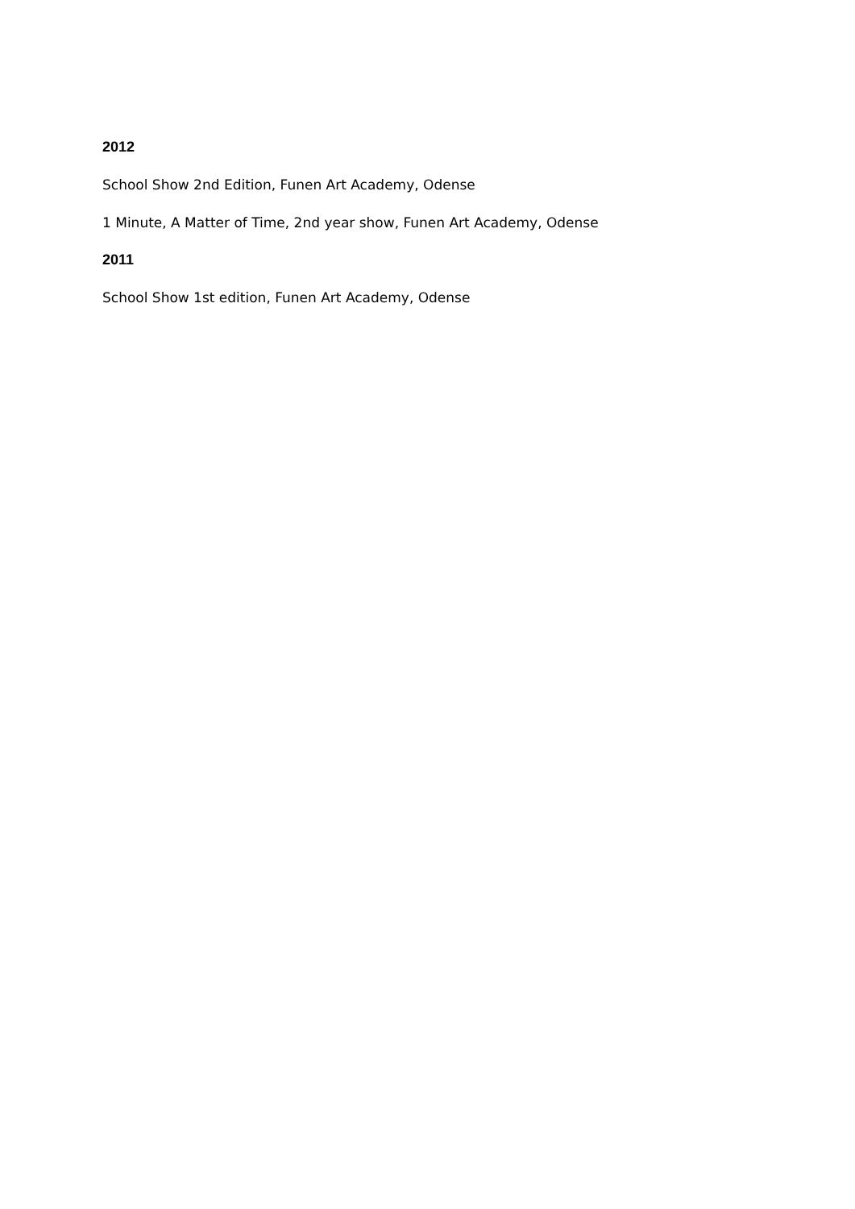2012
School Show 2nd Edition, Funen Art Academy, Odense
1 Minute, A Matter of Time, 2nd year show, Funen Art Academy, Odense
2011
School Show 1st edition, Funen Art Academy, Odense